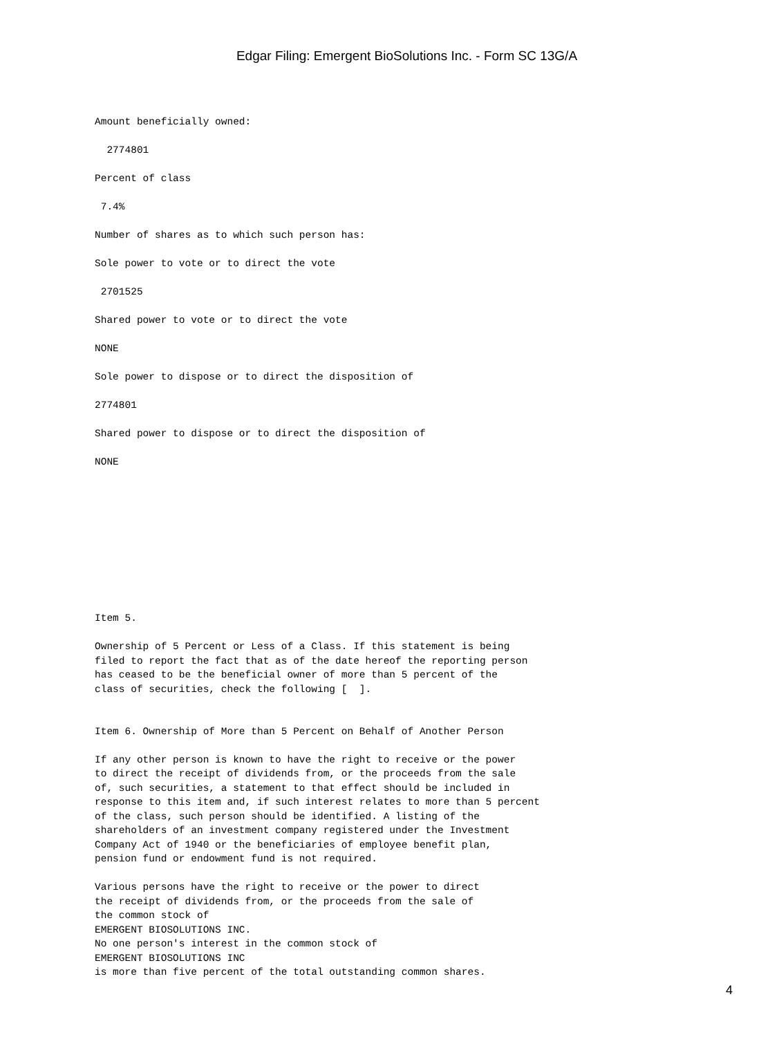Edgar Filing: Emergent BioSolutions Inc. - Form SC 13G/A
Amount beneficially owned:
2774801
Percent of class
7.4%
Number of shares as to which such person has:
Sole power to vote or to direct the vote
2701525
Shared power to vote or to direct the vote
NONE
Sole power to dispose or to direct the disposition of
2774801
Shared power to dispose or to direct the disposition of
NONE
Item 5.
Ownership of 5 Percent or Less of a Class. If this statement is being filed to report the fact that as of the date hereof the reporting person has ceased to be the beneficial owner of more than 5 percent of the class of securities, check the following [ ].
Item 6. Ownership of More than 5 Percent on Behalf of Another Person
If any other person is known to have the right to receive or the power to direct the receipt of dividends from, or the proceeds from the sale of, such securities, a statement to that effect should be included in response to this item and, if such interest relates to more than 5 percent of the class, such person should be identified. A listing of the shareholders of an investment company registered under the Investment Company Act of 1940 or the beneficiaries of employee benefit plan, pension fund or endowment fund is not required.
Various persons have the right to receive or the power to direct the receipt of dividends from, or the proceeds from the sale of the common stock of EMERGENT BIOSOLUTIONS INC. No one person's interest in the common stock of EMERGENT BIOSOLUTIONS INC is more than five percent of the total outstanding common shares.
4